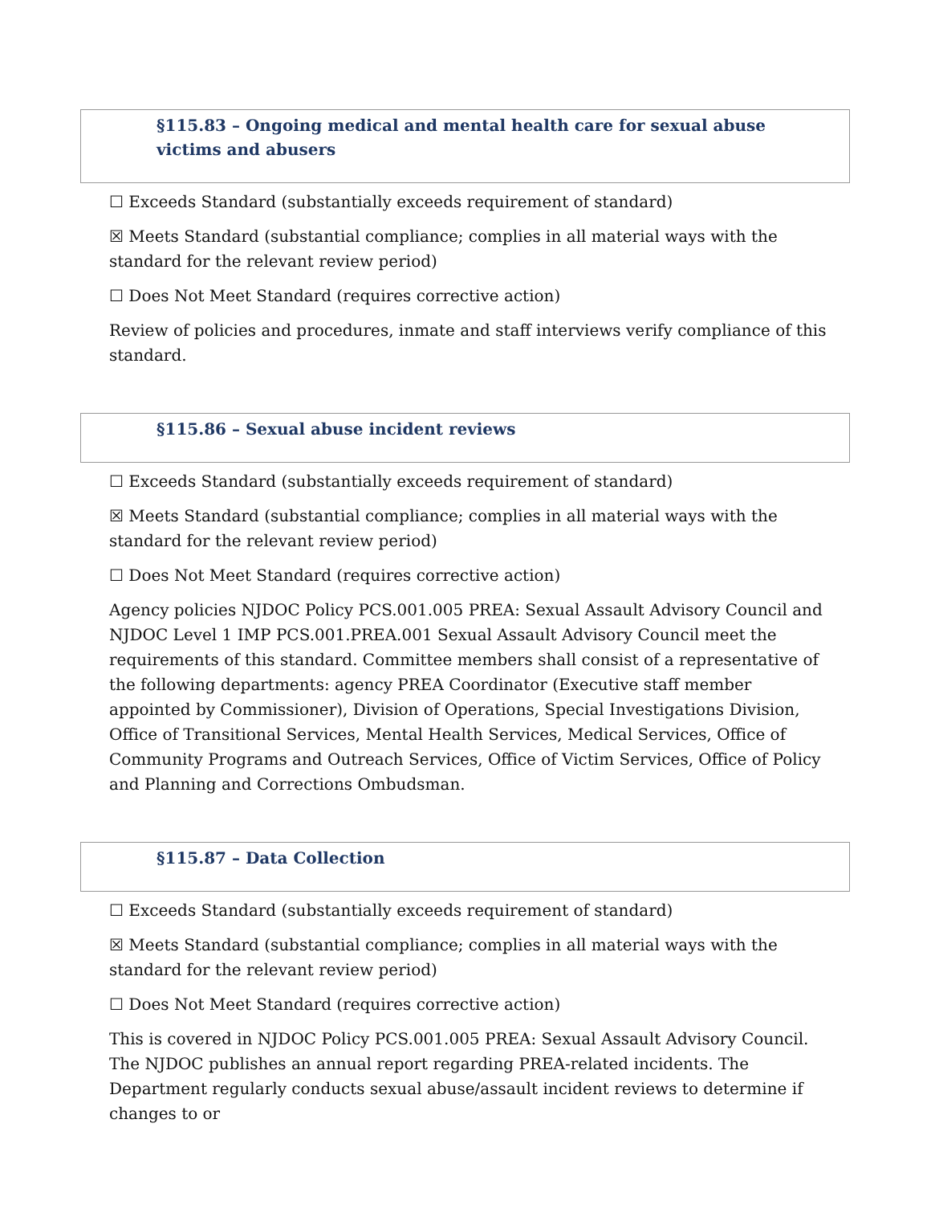§115.83 – Ongoing medical and mental health care for sexual abuse victims and abusers
☐ Exceeds Standard (substantially exceeds requirement of standard)
☒ Meets Standard (substantial compliance; complies in all material ways with the standard for the relevant review period)
☐ Does Not Meet Standard (requires corrective action)
Review of policies and procedures, inmate and staff interviews verify compliance of this standard.
§115.86 – Sexual abuse incident reviews
☐ Exceeds Standard (substantially exceeds requirement of standard)
☒ Meets Standard (substantial compliance; complies in all material ways with the standard for the relevant review period)
☐ Does Not Meet Standard (requires corrective action)
Agency policies NJDOC Policy PCS.001.005 PREA: Sexual Assault Advisory Council and NJDOC Level 1 IMP PCS.001.PREA.001 Sexual Assault Advisory Council meet the requirements of this standard. Committee members shall consist of a representative of the following departments: agency PREA Coordinator (Executive staff member appointed by Commissioner), Division of Operations, Special Investigations Division, Office of Transitional Services, Mental Health Services, Medical Services, Office of Community Programs and Outreach Services, Office of Victim Services, Office of Policy and Planning and Corrections Ombudsman.
§115.87 – Data Collection
☐ Exceeds Standard (substantially exceeds requirement of standard)
☒ Meets Standard (substantial compliance; complies in all material ways with the standard for the relevant review period)
☐ Does Not Meet Standard (requires corrective action)
This is covered in NJDOC Policy PCS.001.005 PREA: Sexual Assault Advisory Council. The NJDOC publishes an annual report regarding PREA-related incidents. The Department regularly conducts sexual abuse/assault incident reviews to determine if changes to or